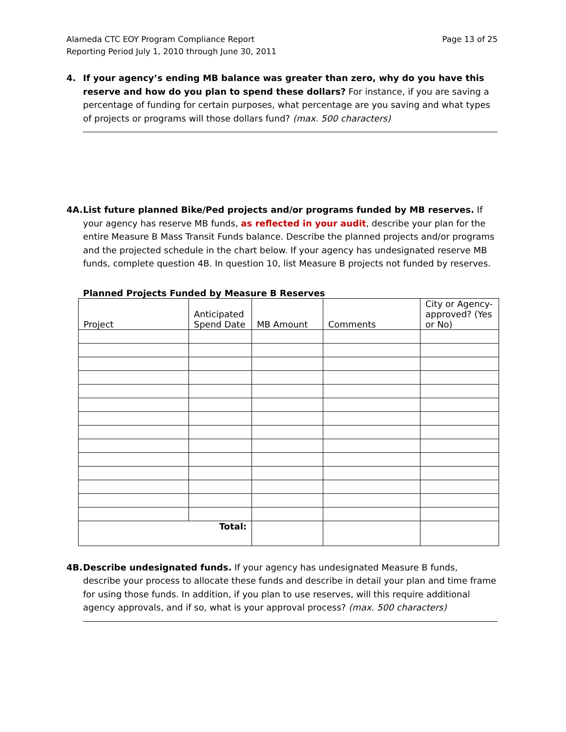Alameda CTC EOY Program Compliance Report
Reporting Period July 1, 2010 through June 30, 2011
Page 13 of 25
4. If your agency’s ending MB balance was greater than zero, why do you have this reserve and how do you plan to spend these dollars? For instance, if you are saving a percentage of funding for certain purposes, what percentage are you saving and what types of projects or programs will those dollars fund? (max. 500 characters)
4A. List future planned Bike/Ped projects and/or programs funded by MB reserves. If your agency has reserve MB funds, as reflected in your audit, describe your plan for the entire Measure B Mass Transit Funds balance. Describe the planned projects and/or programs and the projected schedule in the chart below. If your agency has undesignated reserve MB funds, complete question 4B. In question 10, list Measure B projects not funded by reserves.
Planned Projects Funded by Measure B Reserves
| Project | Anticipated Spend Date | MB Amount | Comments | City or Agency-approved? (Yes or No) |
| --- | --- | --- | --- | --- |
| Total: | | | | |
4B. Describe undesignated funds. If your agency has undesignated Measure B funds, describe your process to allocate these funds and describe in detail your plan and time frame for using those funds. In addition, if you plan to use reserves, will this require additional agency approvals, and if so, what is your approval process? (max. 500 characters)